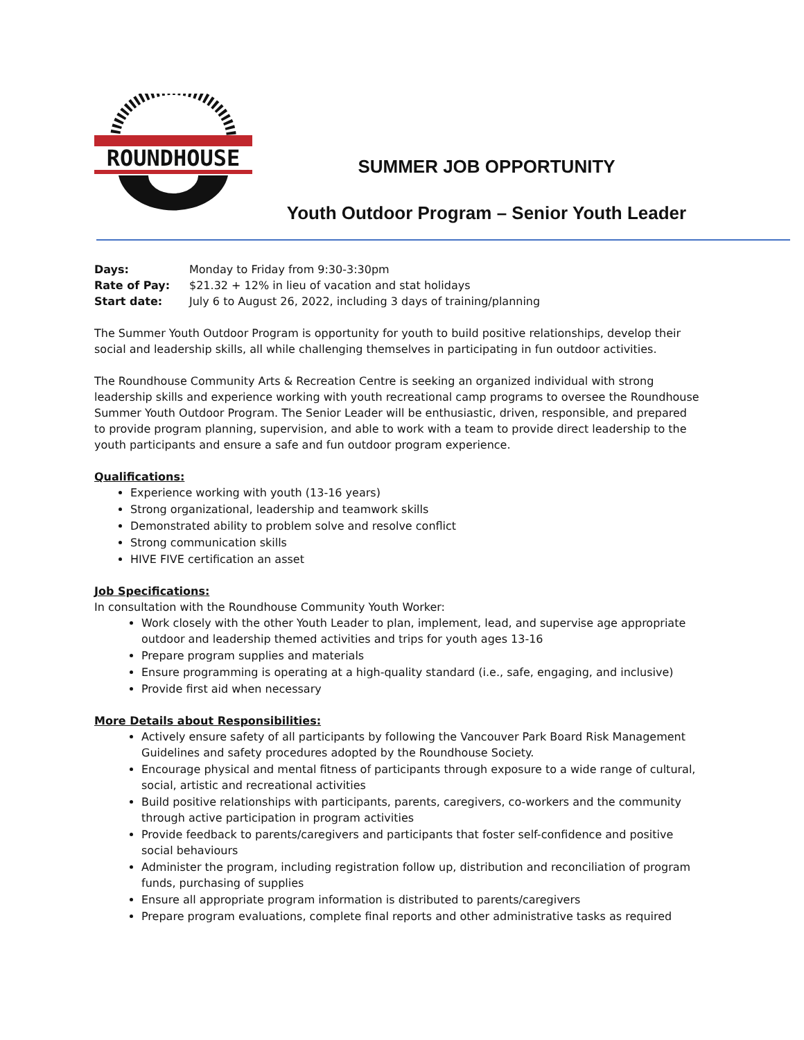ROUNDHOUSE
SUMMER JOB OPPORTUNITY
Youth Outdoor Program – Senior Youth Leader
Days: Monday to Friday from 9:30-3:30pm
Rate of Pay: $21.32 + 12% in lieu of vacation and stat holidays
Start date: July 6 to August 26, 2022, including 3 days of training/planning
The Summer Youth Outdoor Program is opportunity for youth to build positive relationships, develop their social and leadership skills, all while challenging themselves in participating in fun outdoor activities.
The Roundhouse Community Arts & Recreation Centre is seeking an organized individual with strong leadership skills and experience working with youth recreational camp programs to oversee the Roundhouse Summer Youth Outdoor Program. The Senior Leader will be enthusiastic, driven, responsible, and prepared to provide program planning, supervision, and able to work with a team to provide direct leadership to the youth participants and ensure a safe and fun outdoor program experience.
Qualifications:
Experience working with youth (13-16 years)
Strong organizational, leadership and teamwork skills
Demonstrated ability to problem solve and resolve conflict
Strong communication skills
HIVE FIVE certification an asset
Job Specifications:
In consultation with the Roundhouse Community Youth Worker:
Work closely with the other Youth Leader to plan, implement, lead, and supervise age appropriate outdoor and leadership themed activities and trips for youth ages 13-16
Prepare program supplies and materials
Ensure programming is operating at a high-quality standard (i.e., safe, engaging, and inclusive)
Provide first aid when necessary
More Details about Responsibilities:
Actively ensure safety of all participants by following the Vancouver Park Board Risk Management Guidelines and safety procedures adopted by the Roundhouse Society.
Encourage physical and mental fitness of participants through exposure to a wide range of cultural, social, artistic and recreational activities
Build positive relationships with participants, parents, caregivers, co-workers and the community through active participation in program activities
Provide feedback to parents/caregivers and participants that foster self-confidence and positive social behaviours
Administer the program, including registration follow up, distribution and reconciliation of program funds, purchasing of supplies
Ensure all appropriate program information is distributed to parents/caregivers
Prepare program evaluations, complete final reports and other administrative tasks as required